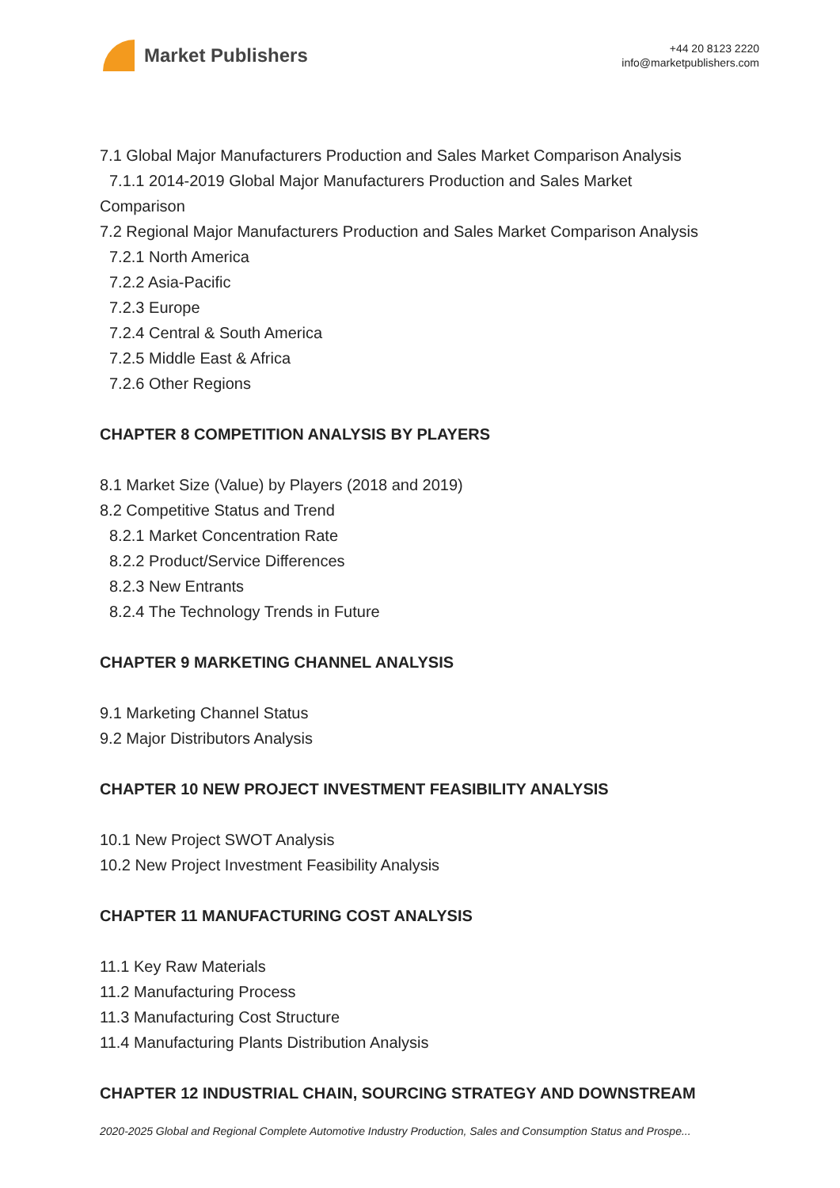Market Publishers
+44 20 8123 2220
info@marketpublishers.com
7.1 Global Major Manufacturers Production and Sales Market Comparison Analysis
7.1.1 2014-2019 Global Major Manufacturers Production and Sales Market
Comparison
7.2 Regional Major Manufacturers Production and Sales Market Comparison Analysis
7.2.1 North America
7.2.2 Asia-Pacific
7.2.3 Europe
7.2.4 Central & South America
7.2.5 Middle East & Africa
7.2.6 Other Regions
CHAPTER 8 COMPETITION ANALYSIS BY PLAYERS
8.1 Market Size (Value) by Players (2018 and 2019)
8.2 Competitive Status and Trend
8.2.1 Market Concentration Rate
8.2.2 Product/Service Differences
8.2.3 New Entrants
8.2.4 The Technology Trends in Future
CHAPTER 9 MARKETING CHANNEL ANALYSIS
9.1 Marketing Channel Status
9.2 Major Distributors Analysis
CHAPTER 10 NEW PROJECT INVESTMENT FEASIBILITY ANALYSIS
10.1 New Project SWOT Analysis
10.2 New Project Investment Feasibility Analysis
CHAPTER 11 MANUFACTURING COST ANALYSIS
11.1 Key Raw Materials
11.2 Manufacturing Process
11.3 Manufacturing Cost Structure
11.4 Manufacturing Plants Distribution Analysis
CHAPTER 12 INDUSTRIAL CHAIN, SOURCING STRATEGY AND DOWNSTREAM
2020-2025 Global and Regional Complete Automotive Industry Production, Sales and Consumption Status and Prospe...